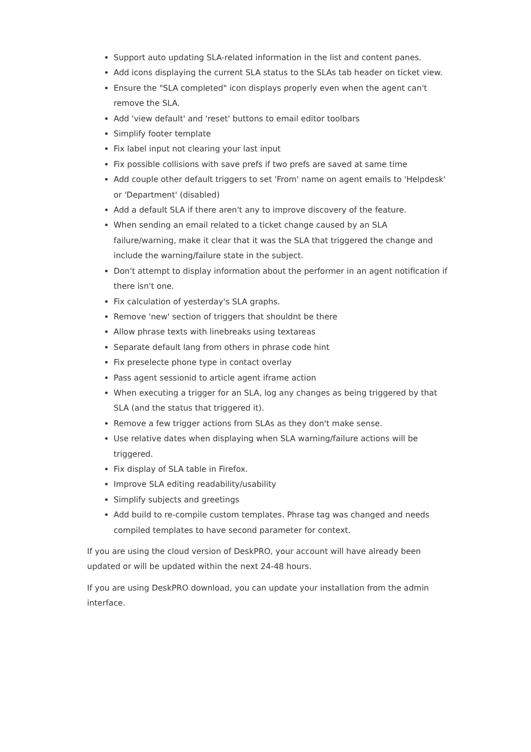Support auto updating SLA-related information in the list and content panes.
Add icons displaying the current SLA status to the SLAs tab header on ticket view.
Ensure the "SLA completed" icon displays properly even when the agent can't remove the SLA.
Add 'view default' and 'reset' buttons to email editor toolbars
Simplify footer template
Fix label input not clearing your last input
Fix possible collisions with save prefs if two prefs are saved at same time
Add couple other default triggers to set 'From' name on agent emails to 'Helpdesk' or 'Department' (disabled)
Add a default SLA if there aren't any to improve discovery of the feature.
When sending an email related to a ticket change caused by an SLA failure/warning, make it clear that it was the SLA that triggered the change and include the warning/failure state in the subject.
Don't attempt to display information about the performer in an agent notification if there isn't one.
Fix calculation of yesterday's SLA graphs.
Remove 'new' section of triggers that shouldnt be there
Allow phrase texts with linebreaks using textareas
Separate default lang from others in phrase code hint
Fix preselecte phone type in contact overlay
Pass agent sessionid to article agent iframe action
When executing a trigger for an SLA, log any changes as being triggered by that SLA (and the status that triggered it).
Remove a few trigger actions from SLAs as they don't make sense.
Use relative dates when displaying when SLA warning/failure actions will be triggered.
Fix display of SLA table in Firefox.
Improve SLA editing readability/usability
Simplify subjects and greetings
Add build to re-compile custom templates. Phrase tag was changed and needs compiled templates to have second parameter for context.
If you are using the cloud version of DeskPRO, your account will have already been updated or will be updated within the next 24-48 hours.
If you are using DeskPRO download, you can update your installation from the admin interface.